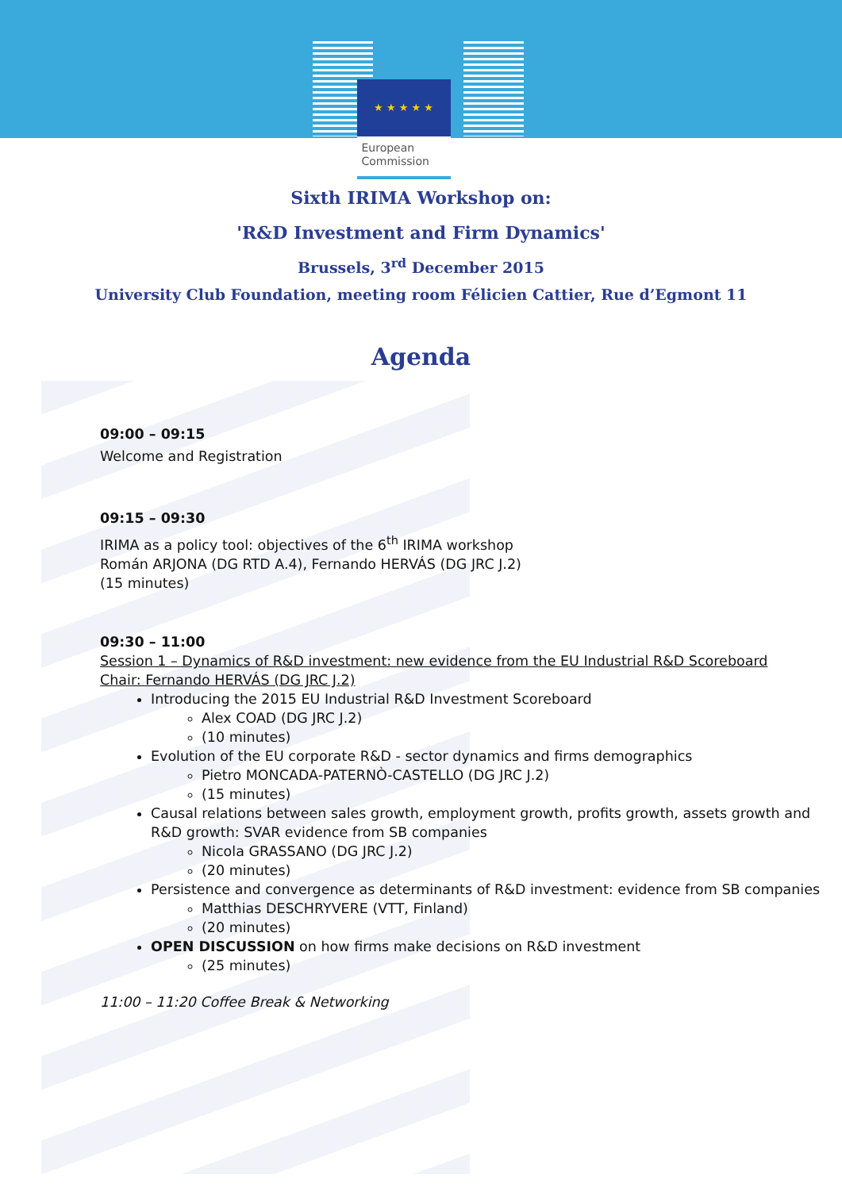★ ★ ★ ★ ★
European
Commission
Sixth IRIMA Workshop on:
'R&D Investment and Firm Dynamics'
Brussels, 3<sup>rd</sup> December 2015
University Club Foundation, meeting room Félicien Cattier, Rue d’Egmont 11
Agenda
09:00 – 09:15
Welcome and Registration
09:15 – 09:30
IRIMA as a policy tool: objectives of the 6<sup>th</sup> IRIMA workshop
Román ARJONA (DG RTD A.4), Fernando HERVÁS (DG JRC J.2)
(15 minutes)
09:30 – 11:00
Session 1 – Dynamics of R&D investment: new evidence from the EU Industrial R&D Scoreboard
Chair: Fernando HERVÁS (DG JRC J.2)
Introducing the 2015 EU Industrial R&D Investment Scoreboard
Alex COAD (DG JRC J.2)
(10 minutes)
Evolution of the EU corporate R&D - sector dynamics and firms demographics
Pietro MONCADA-PATERNÒ-CASTELLO (DG JRC J.2)
(15 minutes)
Causal relations between sales growth, employment growth, profits growth, assets growth and R&D growth: SVAR evidence from SB companies
Nicola GRASSANO (DG JRC J.2)
(20 minutes)
Persistence and convergence as determinants of R&D investment: evidence from SB companies
Matthias DESCHRYVERE (VTT, Finland)
(20 minutes)
OPEN DISCUSSION on how firms make decisions on R&D investment
(25 minutes)
11:00 – 11:20 Coffee Break & Networking